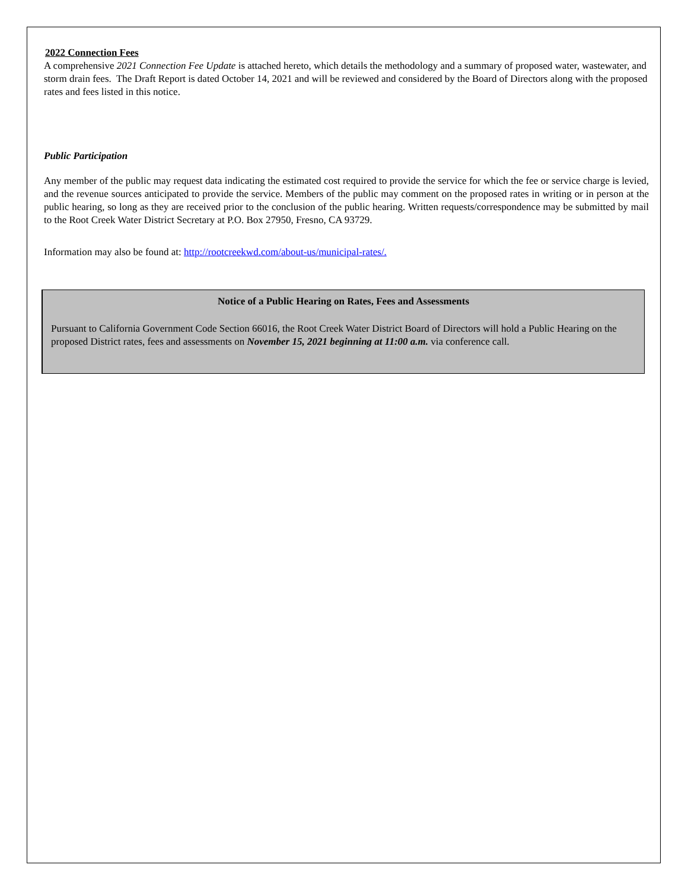2022 Connection Fees
A comprehensive 2021 Connection Fee Update is attached hereto, which details the methodology and a summary of proposed water, wastewater, and storm drain fees. The Draft Report is dated October 14, 2021 and will be reviewed and considered by the Board of Directors along with the proposed rates and fees listed in this notice.
Public Participation
Any member of the public may request data indicating the estimated cost required to provide the service for which the fee or service charge is levied, and the revenue sources anticipated to provide the service. Members of the public may comment on the proposed rates in writing or in person at the public hearing, so long as they are received prior to the conclusion of the public hearing. Written requests/correspondence may be submitted by mail to the Root Creek Water District Secretary at P.O. Box 27950, Fresno, CA 93729.
Information may also be found at: http://rootcreekwd.com/about-us/municipal-rates/.
Notice of a Public Hearing on Rates, Fees and Assessments
Pursuant to California Government Code Section 66016, the Root Creek Water District Board of Directors will hold a Public Hearing on the proposed District rates, fees and assessments on November 15, 2021 beginning at 11:00 a.m. via conference call.